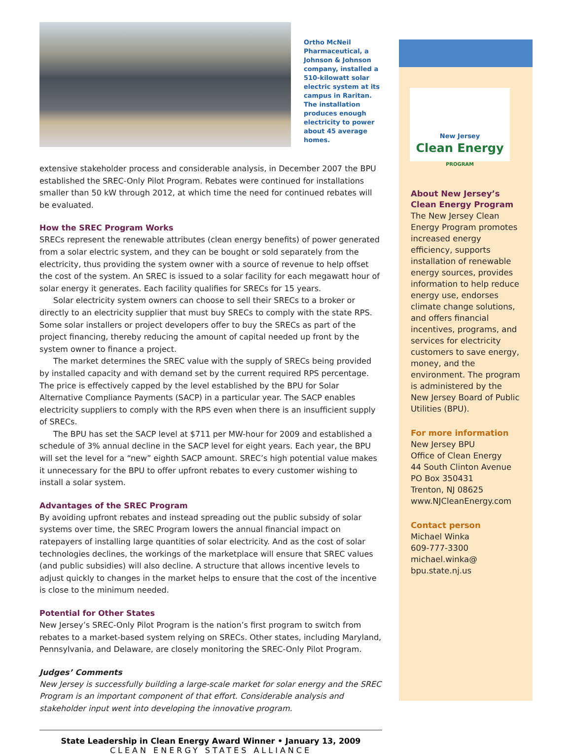Ortho McNeil Pharmaceutical, a Johnson & Johnson company, installed a 510-kilowatt solar electric system at its campus in Raritan. The installation produces enough electricity to power about 45 average homes.
extensive stakeholder process and considerable analysis, in December 2007 the BPU established the SREC-Only Pilot Program. Rebates were continued for installations smaller than 50 kW through 2012, at which time the need for continued rebates will be evaluated.
How the SREC Program Works
SRECs represent the renewable attributes (clean energy benefits) of power generated from a solar electric system, and they can be bought or sold separately from the electricity, thus providing the system owner with a source of revenue to help offset the cost of the system. An SREC is issued to a solar facility for each megawatt hour of solar energy it generates. Each facility qualifies for SRECs for 15 years.
Solar electricity system owners can choose to sell their SRECs to a broker or directly to an electricity supplier that must buy SRECs to comply with the state RPS. Some solar installers or project developers offer to buy the SRECs as part of the project financing, thereby reducing the amount of capital needed up front by the system owner to finance a project.
The market determines the SREC value with the supply of SRECs being provided by installed capacity and with demand set by the current required RPS percentage. The price is effectively capped by the level established by the BPU for Solar Alternative Compliance Payments (SACP) in a particular year. The SACP enables electricity suppliers to comply with the RPS even when there is an insufficient supply of SRECs.
The BPU has set the SACP level at $711 per MW-hour for 2009 and established a schedule of 3% annual decline in the SACP level for eight years. Each year, the BPU will set the level for a “new” eighth SACP amount. SREC’s high potential value makes it unnecessary for the BPU to offer upfront rebates to every customer wishing to install a solar system.
Advantages of the SREC Program
By avoiding upfront rebates and instead spreading out the public subsidy of solar systems over time, the SREC Program lowers the annual financial impact on ratepayers of installing large quantities of solar electricity. And as the cost of solar technologies declines, the workings of the marketplace will ensure that SREC values (and public subsidies) will also decline. A structure that allows incentive levels to adjust quickly to changes in the market helps to ensure that the cost of the incentive is close to the minimum needed.
Potential for Other States
New Jersey’s SREC-Only Pilot Program is the nation’s first program to switch from rebates to a market-based system relying on SRECs. Other states, including Maryland, Pennsylvania, and Delaware, are closely monitoring the SREC-Only Pilot Program.
Judges’ Comments
New Jersey is successfully building a large-scale market for solar energy and the SREC Program is an important component of that effort. Considerable analysis and stakeholder input went into developing the innovative program.
State Leadership in Clean Energy Award Winner • January 13, 2009
CLEAN ENERGY STATES ALLIANCE
New Jersey
Clean Energy
PROGRAM
About New Jersey’s Clean Energy Program
The New Jersey Clean Energy Program promotes increased energy efficiency, supports installation of renewable energy sources, provides information to help reduce energy use, endorses climate change solutions, and offers financial incentives, programs, and services for electricity customers to save energy, money, and the environment. The program is administered by the New Jersey Board of Public Utilities (BPU).
For more information
New Jersey BPU
Office of Clean Energy
44 South Clinton Avenue
PO Box 350431
Trenton, NJ 08625
www.NJCleanEnergy.com
Contact person
Michael Winka
609-777-3300
michael.winka@
bpu.state.nj.us